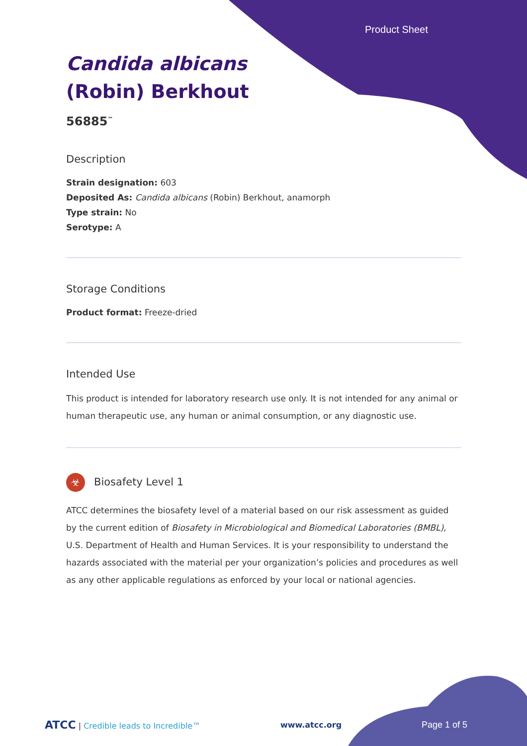Product Sheet
Candida albicans
(Robin) Berkhout
56885<sup>™</sup>
Description
Strain designation: 603
Deposited As: Candida albicans (Robin) Berkhout, anamorph
Type strain: No
Serotype: A
Storage Conditions
Product format: Freeze-dried
Intended Use
This product is intended for laboratory research use only. It is not intended for any animal or human therapeutic use, any human or animal consumption, or any diagnostic use.
☣ Biosafety Level 1
ATCC determines the biosafety level of a material based on our risk assessment as guided by the current edition of Biosafety in Microbiological and Biomedical Laboratories (BMBL), U.S. Department of Health and Human Services. It is your responsibility to understand the hazards associated with the material per your organization’s policies and procedures as well as any other applicable regulations as enforced by your local or national agencies.
ATCC | Credible leads to Incredible™ www.atcc.org Page 1 of 5